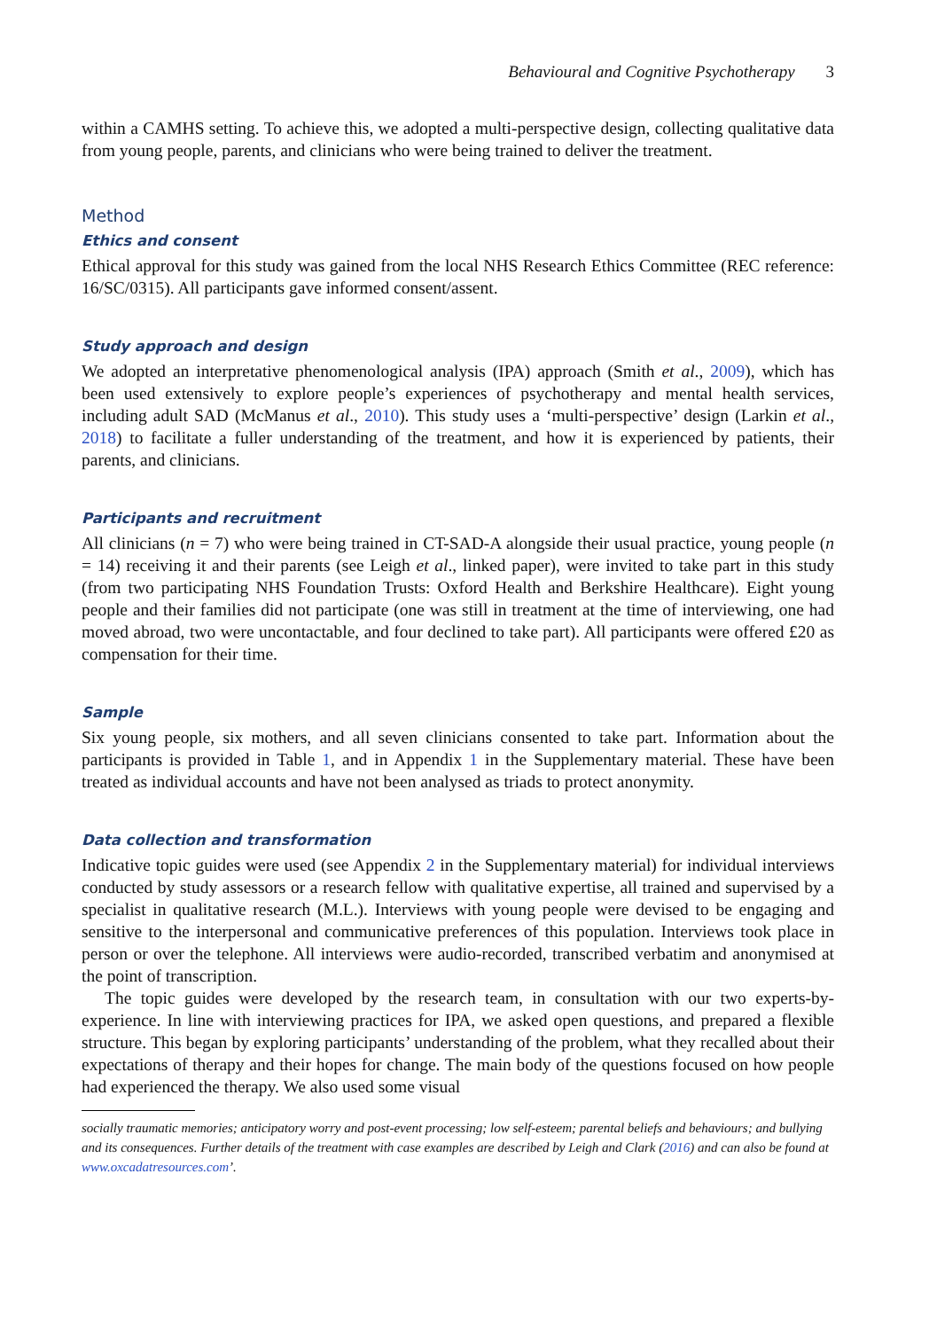Behavioural and Cognitive Psychotherapy 3
within a CAMHS setting. To achieve this, we adopted a multi-perspective design, collecting qualitative data from young people, parents, and clinicians who were being trained to deliver the treatment.
Method
Ethics and consent
Ethical approval for this study was gained from the local NHS Research Ethics Committee (REC reference: 16/SC/0315). All participants gave informed consent/assent.
Study approach and design
We adopted an interpretative phenomenological analysis (IPA) approach (Smith et al., 2009), which has been used extensively to explore people’s experiences of psychotherapy and mental health services, including adult SAD (McManus et al., 2010). This study uses a ‘multi-perspective’ design (Larkin et al., 2018) to facilitate a fuller understanding of the treatment, and how it is experienced by patients, their parents, and clinicians.
Participants and recruitment
All clinicians (n = 7) who were being trained in CT-SAD-A alongside their usual practice, young people (n = 14) receiving it and their parents (see Leigh et al., linked paper), were invited to take part in this study (from two participating NHS Foundation Trusts: Oxford Health and Berkshire Healthcare). Eight young people and their families did not participate (one was still in treatment at the time of interviewing, one had moved abroad, two were uncontactable, and four declined to take part). All participants were offered £20 as compensation for their time.
Sample
Six young people, six mothers, and all seven clinicians consented to take part. Information about the participants is provided in Table 1, and in Appendix 1 in the Supplementary material. These have been treated as individual accounts and have not been analysed as triads to protect anonymity.
Data collection and transformation
Indicative topic guides were used (see Appendix 2 in the Supplementary material) for individual interviews conducted by study assessors or a research fellow with qualitative expertise, all trained and supervised by a specialist in qualitative research (M.L.). Interviews with young people were devised to be engaging and sensitive to the interpersonal and communicative preferences of this population. Interviews took place in person or over the telephone. All interviews were audio-recorded, transcribed verbatim and anonymised at the point of transcription.
The topic guides were developed by the research team, in consultation with our two experts-by-experience. In line with interviewing practices for IPA, we asked open questions, and prepared a flexible structure. This began by exploring participants’ understanding of the problem, what they recalled about their expectations of therapy and their hopes for change. The main body of the questions focused on how people had experienced the therapy. We also used some visual
socially traumatic memories; anticipatory worry and post-event processing; low self-esteem; parental beliefs and behaviours; and bullying and its consequences. Further details of the treatment with case examples are described by Leigh and Clark (2016) and can also be found at www.oxcadatresources.com’.